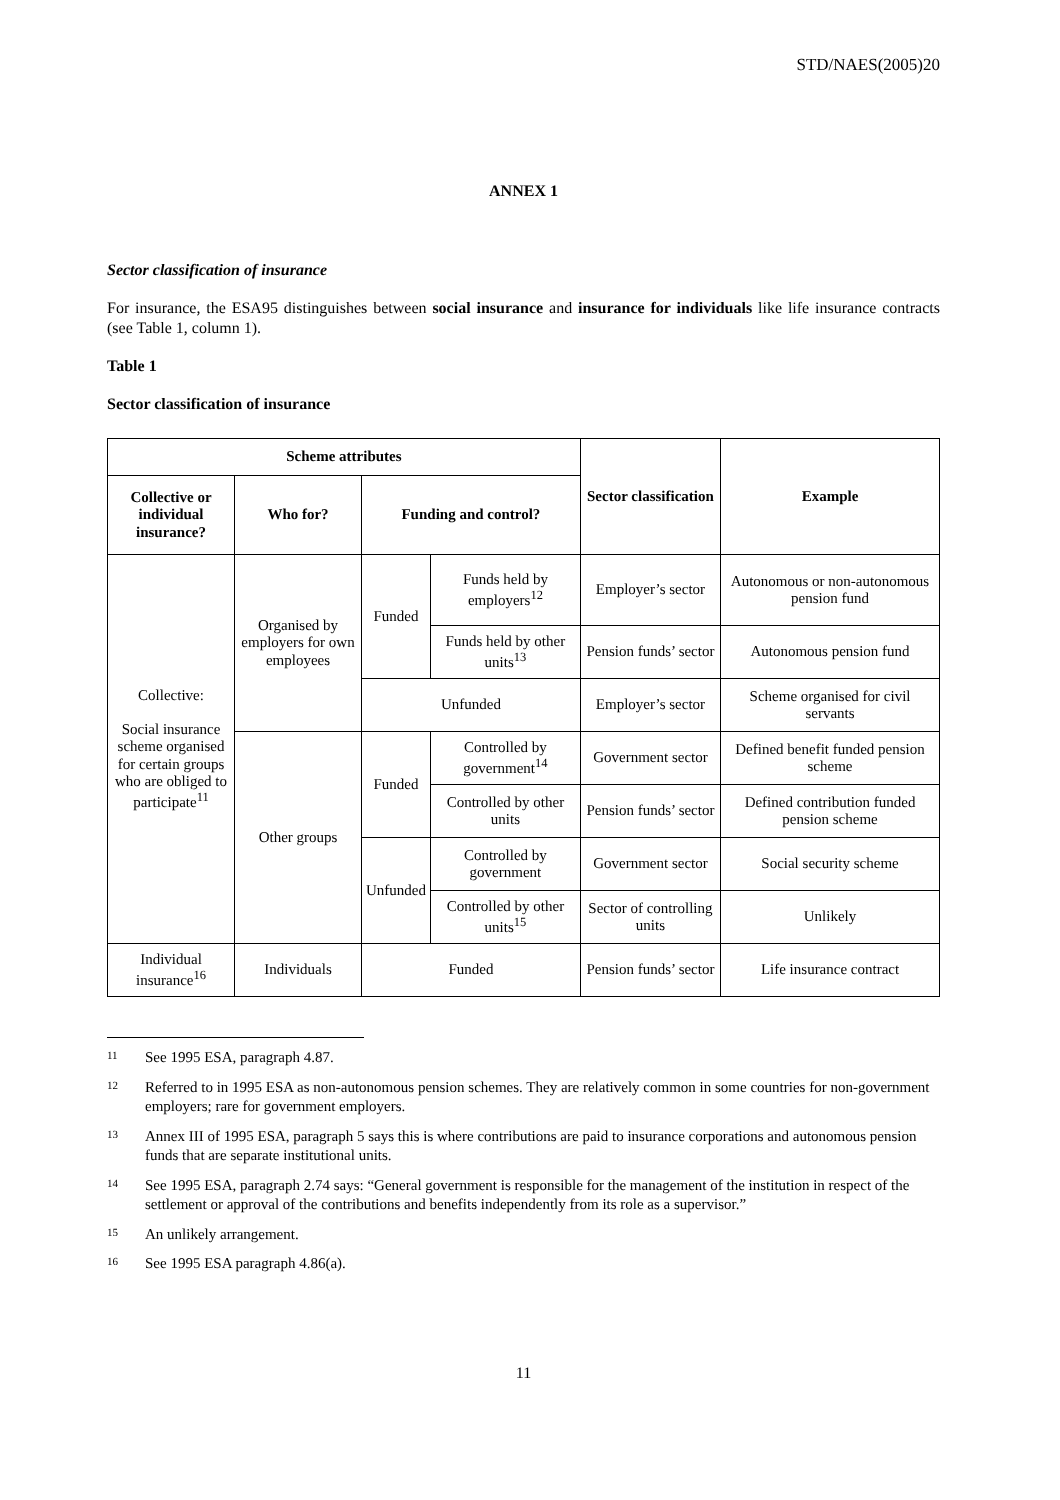STD/NAES(2005)20
ANNEX 1
Sector classification of insurance
For insurance, the ESA95 distinguishes between social insurance and insurance for individuals like life insurance contracts (see Table 1, column 1).
Table 1
Sector classification of insurance
| Scheme attributes | | | | Sector classification | Example |
| --- | --- | --- | --- | --- | --- |
| Collective or individual insurance? | Who for? | Funding and control? | | | |
| Collective: Social insurance scheme organised for certain groups who are obliged to participate<sup>11</sup> | Organised by employers for own employees | Funded | Funds held by employers<sup>12</sup> | Employer’s sector | Autonomous or non-autonomous pension fund |
| | | | Funds held by other units<sup>13</sup> | Pension funds’ sector | Autonomous pension fund |
| | | Unfunded | | Employer’s sector | Scheme organised for civil servants |
| | Other groups | Funded | Controlled by government<sup>14</sup> | Government sector | Defined benefit funded pension scheme |
| | | | Controlled by other units | Pension funds’ sector | Defined contribution funded pension scheme |
| | | Unfunded | Controlled by government | Government sector | Social security scheme |
| | | | Controlled by other units<sup>15</sup> | Sector of controlling units | Unlikely |
| Individual insurance<sup>16</sup> | Individuals | Funded | | Pension funds’ sector | Life insurance contract |
11 See 1995 ESA, paragraph 4.87.
12 Referred to in 1995 ESA as non-autonomous pension schemes. They are relatively common in some countries for non-government employers; rare for government employers.
13 Annex III of 1995 ESA, paragraph 5 says this is where contributions are paid to insurance corporations and autonomous pension funds that are separate institutional units.
14 See 1995 ESA, paragraph 2.74 says: “General government is responsible for the management of the institution in respect of the settlement or approval of the contributions and benefits independently from its role as a supervisor.”
15 An unlikely arrangement.
16 See 1995 ESA paragraph 4.86(a).
11